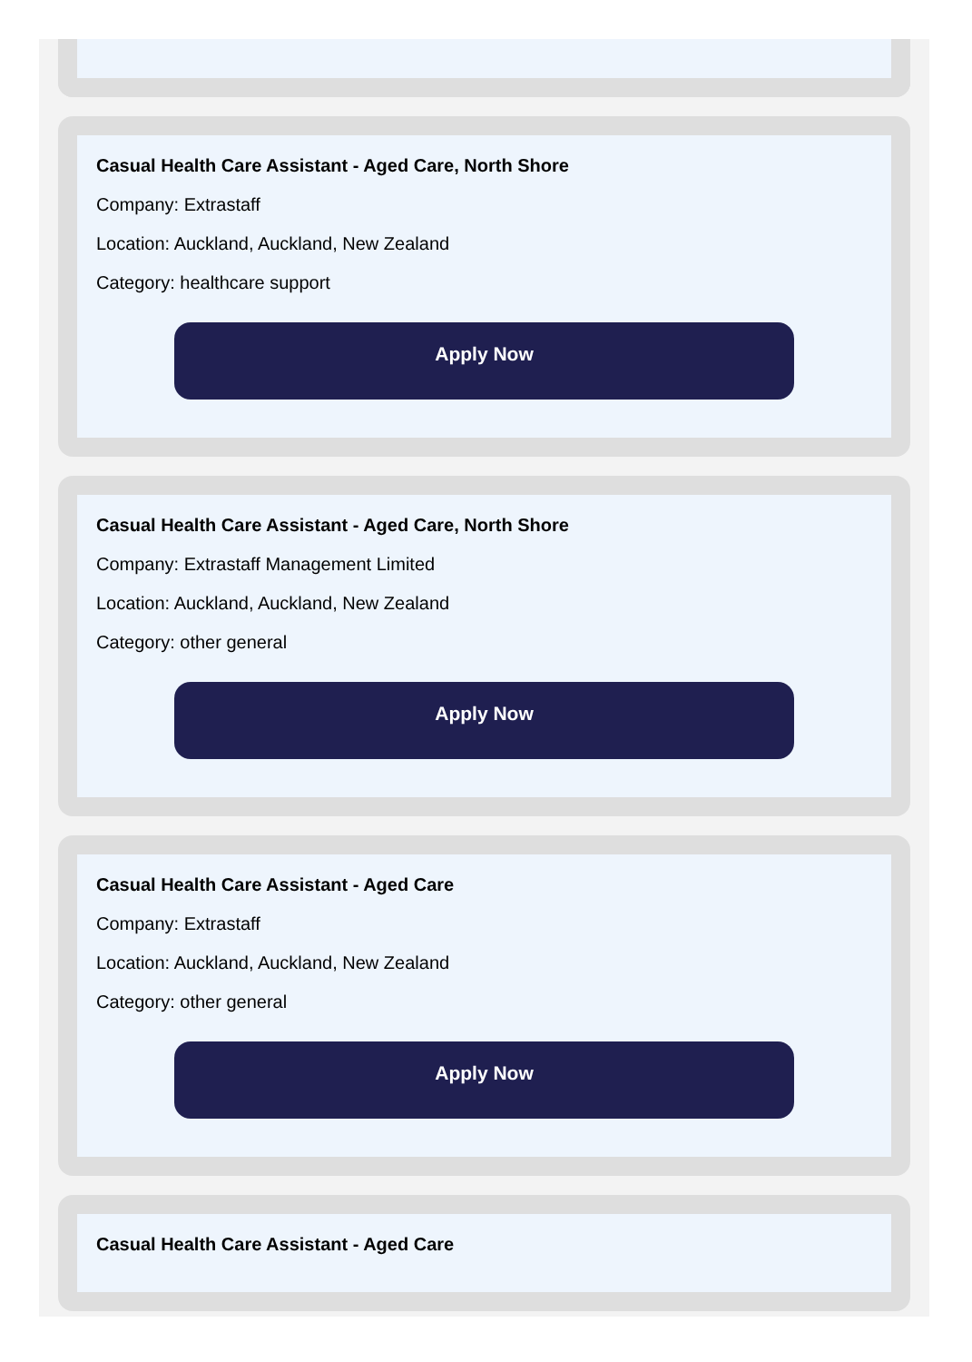Casual Health Care Assistant - Aged Care, North Shore
Company: Extrastaff
Location: Auckland, Auckland, New Zealand
Category: healthcare support
Apply Now
Casual Health Care Assistant - Aged Care, North Shore
Company: Extrastaff Management Limited
Location: Auckland, Auckland, New Zealand
Category: other general
Apply Now
Casual Health Care Assistant - Aged Care
Company: Extrastaff
Location: Auckland, Auckland, New Zealand
Category: other general
Apply Now
Casual Health Care Assistant - Aged Care